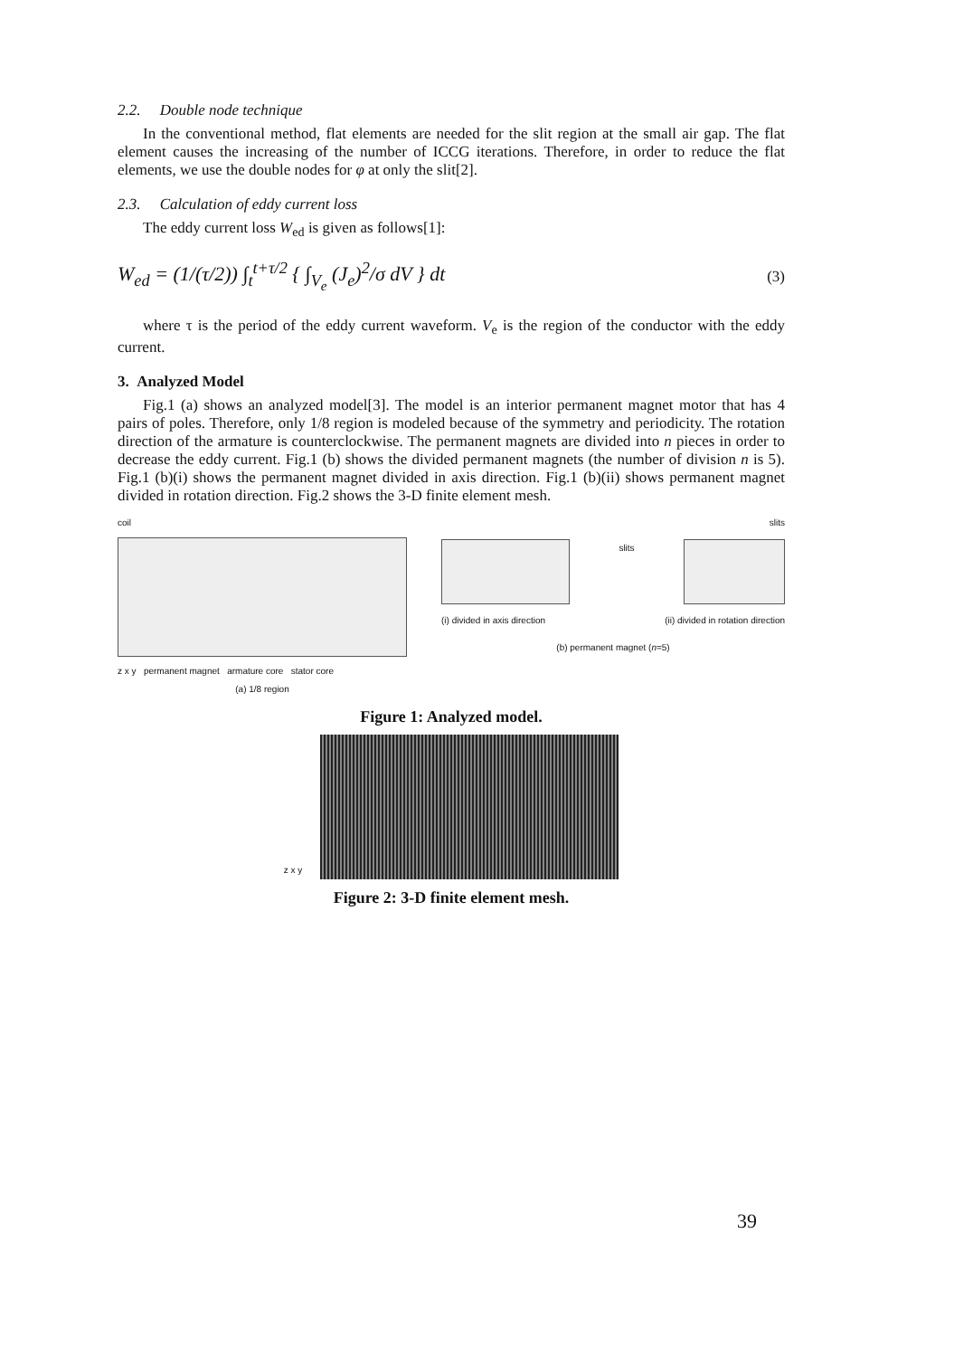2.2. Double node technique
In the conventional method, flat elements are needed for the slit region at the small air gap. The flat element causes the increasing of the number of ICCG iterations. Therefore, in order to reduce the flat elements, we use the double nodes for φ at only the slit[2].
2.3. Calculation of eddy current loss
The eddy current loss W<sub>ed</sub> is given as follows[1]:
W<sub>ed</sub> = (1/(τ/2)) ∫<sub>t</sub><sup>t+τ/2</sup> { ∫<sub>V<sub>e</sub></sub> (J<sub>e</sub>)<sup>2</sup>/σ dV } dt (3)
where τ is the period of the eddy current waveform. V<sub>e</sub> is the region of the conductor with the eddy current.
3. Analyzed Model
Fig.1 (a) shows an analyzed model[3]. The model is an interior permanent magnet motor that has 4 pairs of poles. Therefore, only 1/8 region is modeled because of the symmetry and periodicity. The rotation direction of the armature is counterclockwise. The permanent magnets are divided into n pieces in order to decrease the eddy current. Fig.1 (b) shows the divided permanent magnets (the number of division n is 5). Fig.1 (b)(i) shows the permanent magnet divided in axis direction. Fig.1 (b)(ii) shows permanent magnet divided in rotation direction. Fig.2 shows the 3-D finite element mesh.
coil
z x y permanent magnet armature core stator core
(a) 1/8 region
slits
slits
(i) divided in axis direction (ii) divided in rotation direction
(b) permanent magnet (n=5)
Figure 1: Analyzed model.
z x y
Figure 2: 3-D finite element mesh.
39